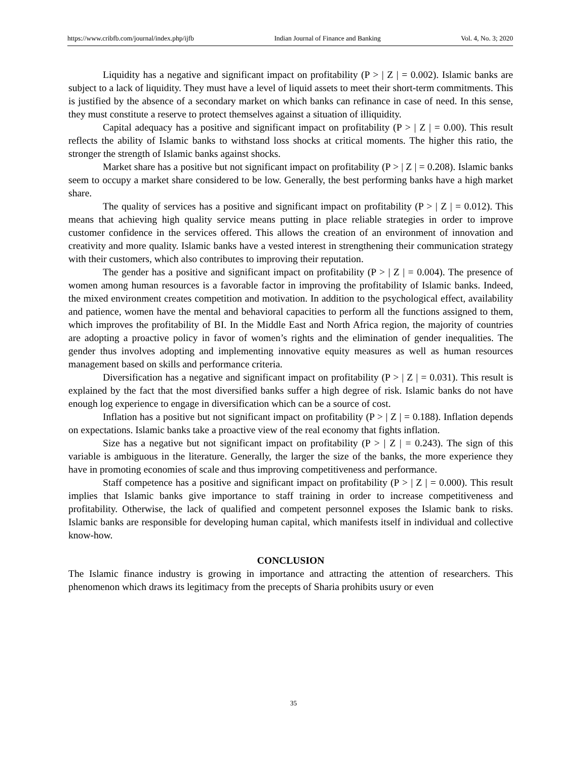https://www.cribfb.com/journal/index.php/ijfb Indian Journal of Finance and Banking Vol. 4, No. 3; 2020
Liquidity has a negative and significant impact on profitability (P > | Z | = 0.002). Islamic banks are subject to a lack of liquidity. They must have a level of liquid assets to meet their short-term commitments. This is justified by the absence of a secondary market on which banks can refinance in case of need. In this sense, they must constitute a reserve to protect themselves against a situation of illiquidity.
Capital adequacy has a positive and significant impact on profitability (P > | Z | = 0.00). This result reflects the ability of Islamic banks to withstand loss shocks at critical moments. The higher this ratio, the stronger the strength of Islamic banks against shocks.
Market share has a positive but not significant impact on profitability (P > | Z | = 0.208). Islamic banks seem to occupy a market share considered to be low. Generally, the best performing banks have a high market share.
The quality of services has a positive and significant impact on profitability (P > | Z | = 0.012). This means that achieving high quality service means putting in place reliable strategies in order to improve customer confidence in the services offered. This allows the creation of an environment of innovation and creativity and more quality. Islamic banks have a vested interest in strengthening their communication strategy with their customers, which also contributes to improving their reputation.
The gender has a positive and significant impact on profitability (P > | Z | = 0.004). The presence of women among human resources is a favorable factor in improving the profitability of Islamic banks. Indeed, the mixed environment creates competition and motivation. In addition to the psychological effect, availability and patience, women have the mental and behavioral capacities to perform all the functions assigned to them, which improves the profitability of BI. In the Middle East and North Africa region, the majority of countries are adopting a proactive policy in favor of women’s rights and the elimination of gender inequalities. The gender thus involves adopting and implementing innovative equity measures as well as human resources management based on skills and performance criteria.
Diversification has a negative and significant impact on profitability (P > | Z | = 0.031). This result is explained by the fact that the most diversified banks suffer a high degree of risk. Islamic banks do not have enough log experience to engage in diversification which can be a source of cost.
Inflation has a positive but not significant impact on profitability (P > | Z | = 0.188). Inflation depends on expectations. Islamic banks take a proactive view of the real economy that fights inflation.
Size has a negative but not significant impact on profitability (P > | Z | = 0.243). The sign of this variable is ambiguous in the literature. Generally, the larger the size of the banks, the more experience they have in promoting economies of scale and thus improving competitiveness and performance.
Staff competence has a positive and significant impact on profitability (P > | Z | = 0.000). This result implies that Islamic banks give importance to staff training in order to increase competitiveness and profitability. Otherwise, the lack of qualified and competent personnel exposes the Islamic bank to risks. Islamic banks are responsible for developing human capital, which manifests itself in individual and collective know-how.
CONCLUSION
The Islamic finance industry is growing in importance and attracting the attention of researchers. This phenomenon which draws its legitimacy from the precepts of Sharia prohibits usury or even
35